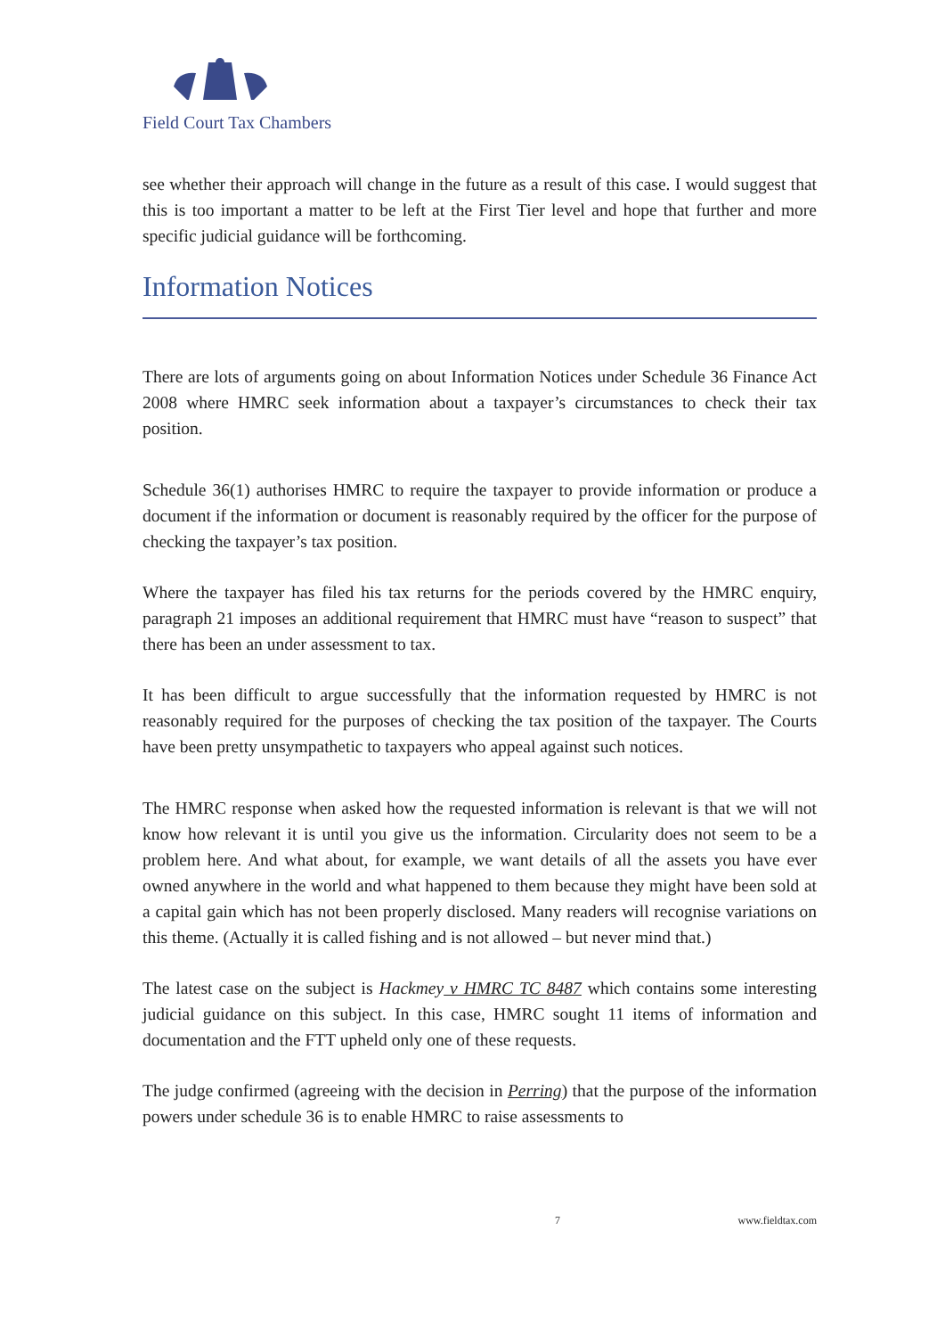Field Court Tax Chambers
see whether their approach will change in the future as a result of this case. I would suggest that this is too important a matter to be left at the First Tier level and hope that further and more specific judicial guidance will be forthcoming.
Information Notices
There are lots of arguments going on about Information Notices under Schedule 36 Finance Act 2008 where HMRC seek information about a taxpayer’s circumstances to check their tax position.
Schedule 36(1) authorises HMRC to require the taxpayer to provide information or produce a document if the information or document is reasonably required by the officer for the purpose of checking the taxpayer’s tax position.
Where the taxpayer has filed his tax returns for the periods covered by the HMRC enquiry, paragraph 21 imposes an additional requirement that HMRC must have “reason to suspect” that there has been an under assessment to tax.
It has been difficult to argue successfully that the information requested by HMRC is not reasonably required for the purposes of checking the tax position of the taxpayer. The Courts have been pretty unsympathetic to taxpayers who appeal against such notices.
The HMRC response when asked how the requested information is relevant is that we will not know how relevant it is until you give us the information. Circularity does not seem to be a problem here. And what about, for example, we want details of all the assets you have ever owned anywhere in the world and what happened to them because they might have been sold at a capital gain which has not been properly disclosed. Many readers will recognise variations on this theme. (Actually it is called fishing and is not allowed – but never mind that.)
The latest case on the subject is Hackmey v HMRC TC 8487 which contains some interesting judicial guidance on this subject. In this case, HMRC sought 11 items of information and documentation and the FTT upheld only one of these requests.
The judge confirmed (agreeing with the decision in Perring) that the purpose of the information powers under schedule 36 is to enable HMRC to raise assessments to
7 www.fieldtax.com